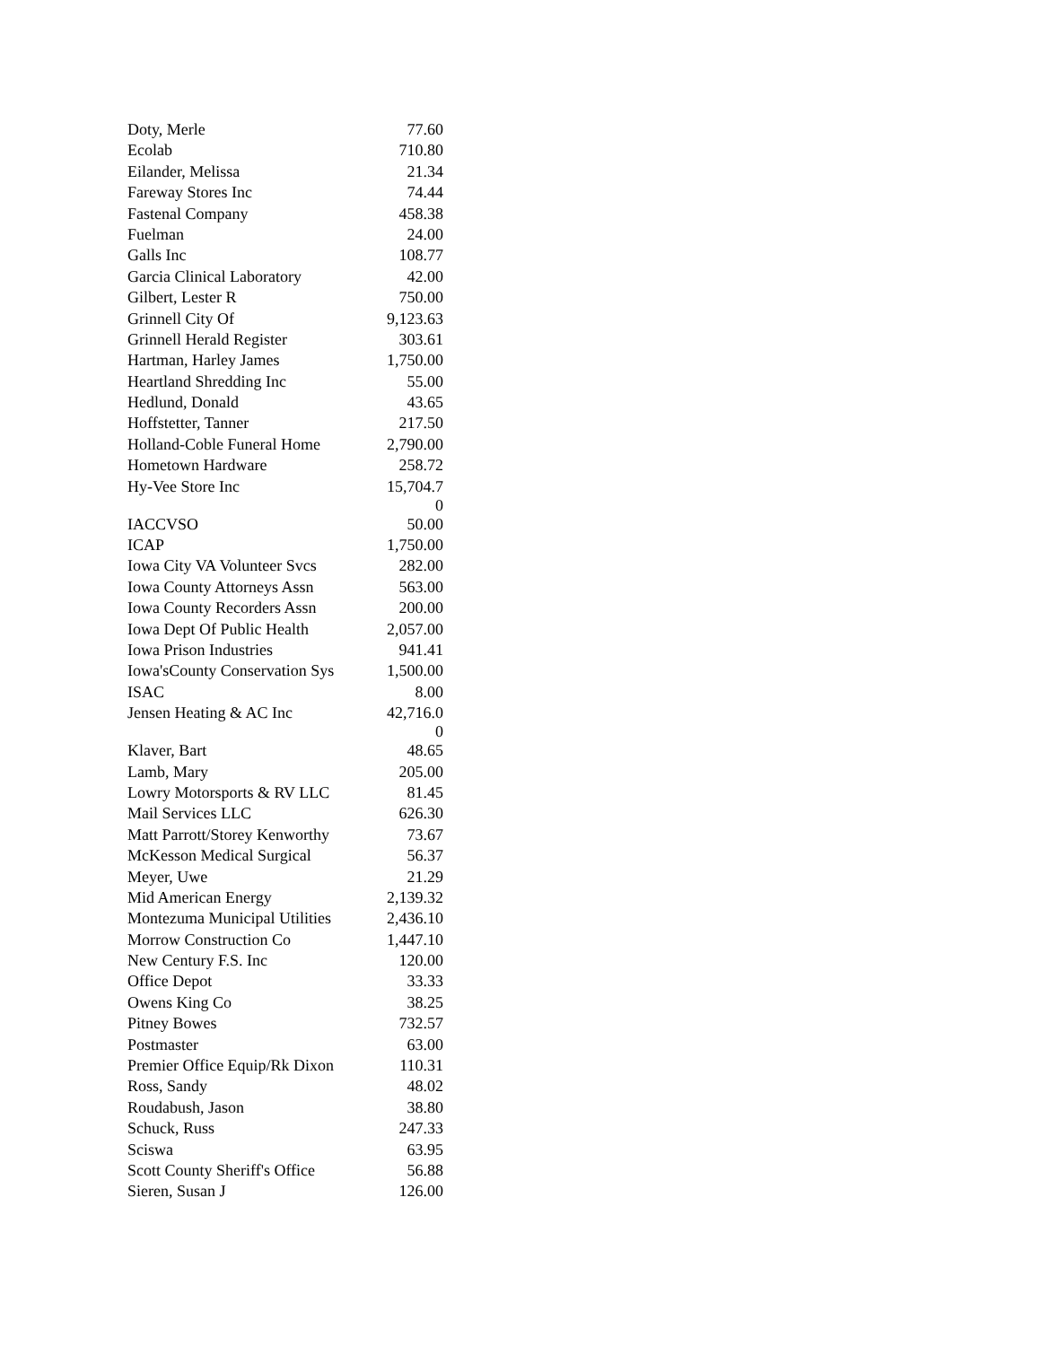| Doty, Merle | 77.60 |
| Ecolab | 710.80 |
| Eilander, Melissa | 21.34 |
| Fareway Stores Inc | 74.44 |
| Fastenal Company | 458.38 |
| Fuelman | 24.00 |
| Galls Inc | 108.77 |
| Garcia Clinical Laboratory | 42.00 |
| Gilbert, Lester R | 750.00 |
| Grinnell City Of | 9,123.63 |
| Grinnell Herald Register | 303.61 |
| Hartman, Harley James | 1,750.00 |
| Heartland Shredding Inc | 55.00 |
| Hedlund, Donald | 43.65 |
| Hoffstetter, Tanner | 217.50 |
| Holland-Coble Funeral Home | 2,790.00 |
| Hometown Hardware | 258.72 |
| Hy-Vee Store Inc | 15,704.7 0 |
| IACCVSO | 50.00 |
| ICAP | 1,750.00 |
| Iowa City VA Volunteer Svcs | 282.00 |
| Iowa County Attorneys Assn | 563.00 |
| Iowa County Recorders Assn | 200.00 |
| Iowa Dept Of Public Health | 2,057.00 |
| Iowa Prison Industries | 941.41 |
| Iowa'sCounty Conservation Sys | 1,500.00 |
| ISAC | 8.00 |
| Jensen Heating & AC Inc | 42,716.0 0 |
| Klaver, Bart | 48.65 |
| Lamb, Mary | 205.00 |
| Lowry Motorsports & RV LLC | 81.45 |
| Mail Services LLC | 626.30 |
| Matt Parrott/Storey Kenworthy | 73.67 |
| McKesson Medical Surgical | 56.37 |
| Meyer, Uwe | 21.29 |
| Mid American Energy | 2,139.32 |
| Montezuma Municipal Utilities | 2,436.10 |
| Morrow Construction Co | 1,447.10 |
| New Century F.S. Inc | 120.00 |
| Office Depot | 33.33 |
| Owens King Co | 38.25 |
| Pitney Bowes | 732.57 |
| Postmaster | 63.00 |
| Premier Office Equip/Rk Dixon | 110.31 |
| Ross, Sandy | 48.02 |
| Roudabush, Jason | 38.80 |
| Schuck, Russ | 247.33 |
| Sciswa | 63.95 |
| Scott County Sheriff's Office | 56.88 |
| Sieren, Susan J | 126.00 |